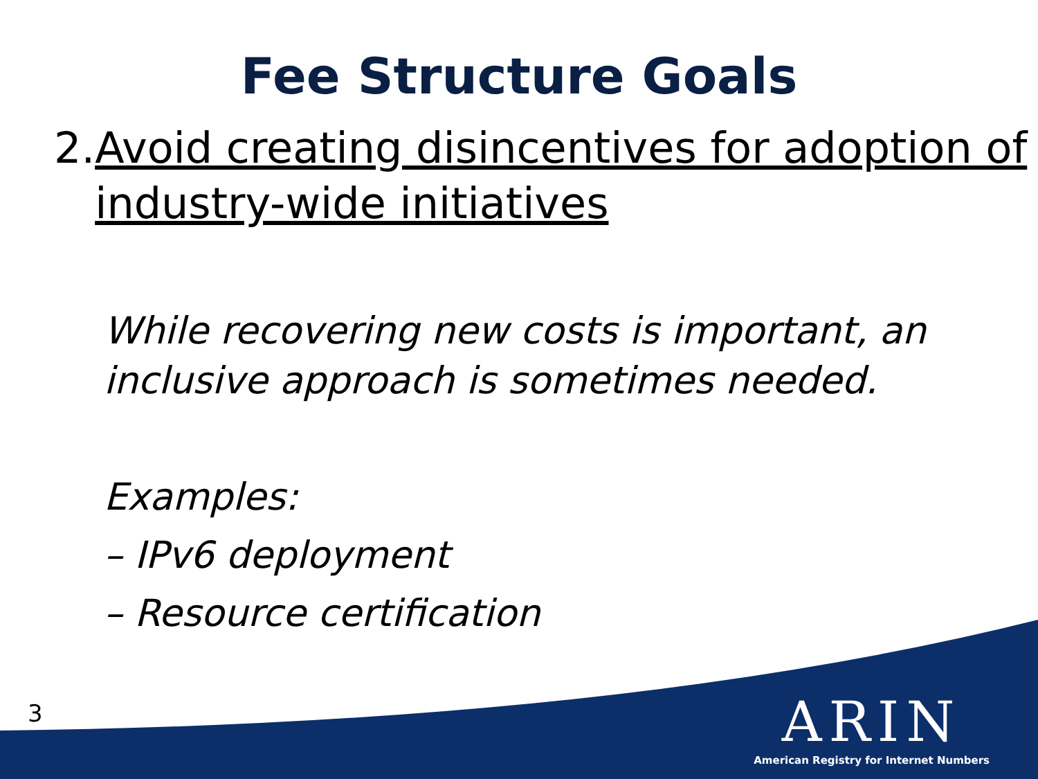Fee Structure Goals
2. Avoid creating disincentives for adoption of industry-wide initiatives
While recovering new costs is important, an inclusive approach is sometimes needed.
Examples:
– IPv6 deployment
– Resource certification
3
ARIN
American Registry for Internet Numbers